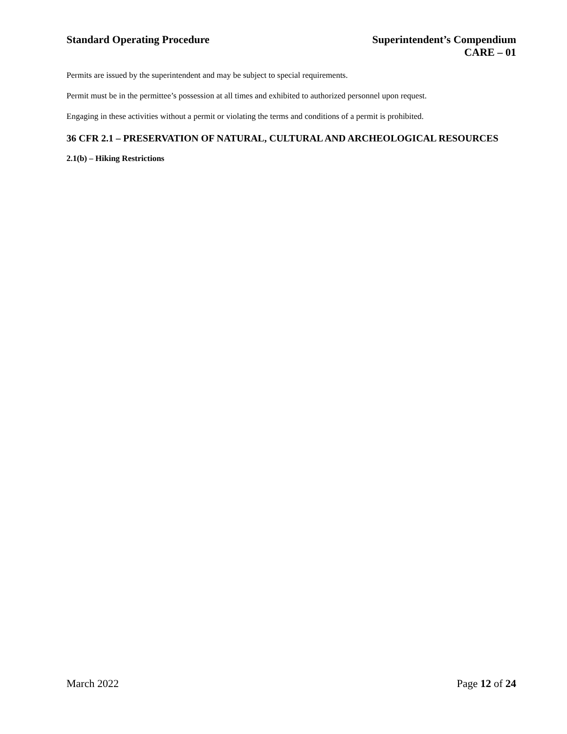Standard Operating Procedure Superintendent’s Compendium
CARE – 01
Permits are issued by the superintendent and may be subject to special requirements.
Permit must be in the permittee’s possession at all times and exhibited to authorized personnel upon request.
Engaging in these activities without a permit or violating the terms and conditions of a permit is prohibited.
36 CFR 2.1 – PRESERVATION OF NATURAL, CULTURAL AND ARCHEOLOGICAL RESOURCES
2.1(b) – Hiking Restrictions
March 2022 Page 12 of 24